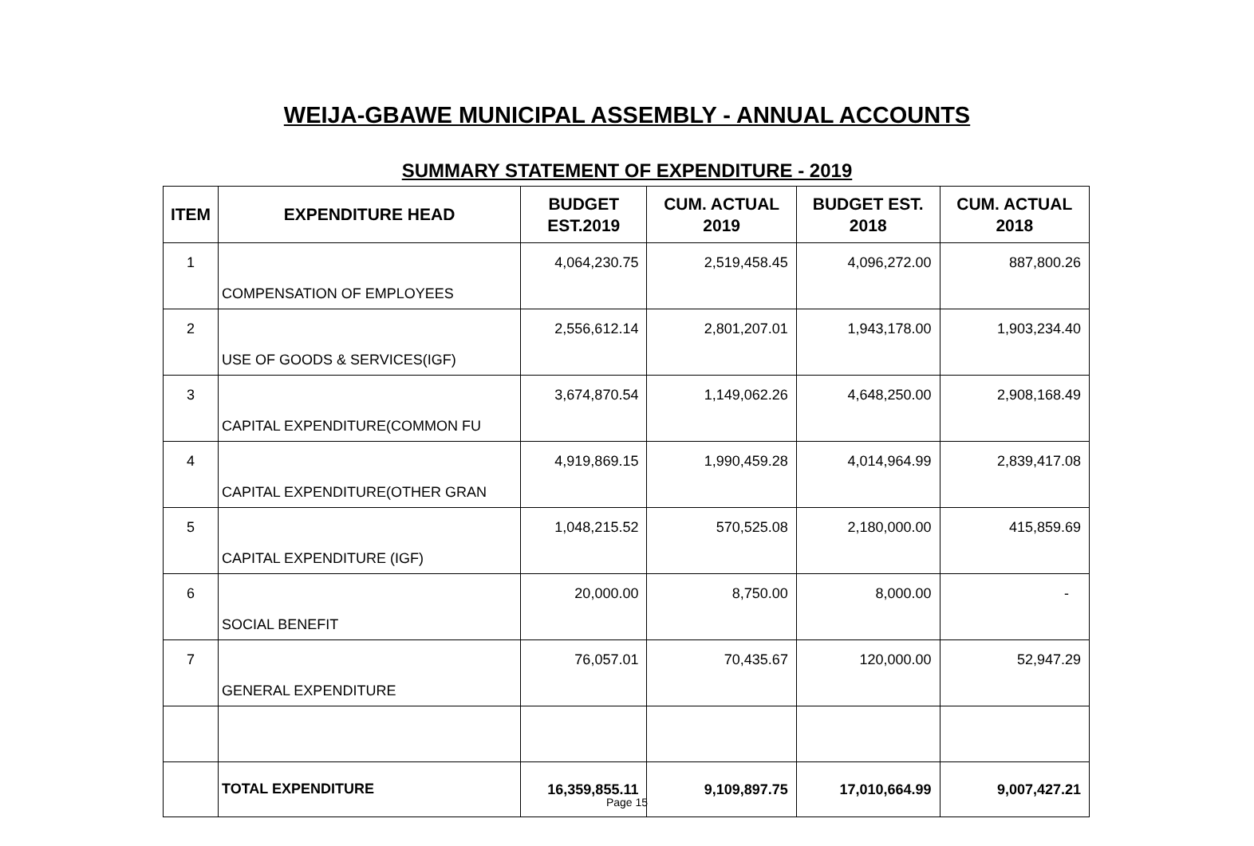WEIJA-GBAWE MUNICIPAL ASSEMBLY - ANNUAL ACCOUNTS
SUMMARY STATEMENT OF EXPENDITURE - 2019
| ITEM | EXPENDITURE HEAD | BUDGET EST.2019 | CUM. ACTUAL 2019 | BUDGET EST. 2018 | CUM. ACTUAL 2018 |
| --- | --- | --- | --- | --- | --- |
| 1 | COMPENSATION OF EMPLOYEES | 4,064,230.75 | 2,519,458.45 | 4,096,272.00 | 887,800.26 |
| 2 | USE OF GOODS & SERVICES(IGF) | 2,556,612.14 | 2,801,207.01 | 1,943,178.00 | 1,903,234.40 |
| 3 | CAPITAL EXPENDITURE(COMMON FU | 3,674,870.54 | 1,149,062.26 | 4,648,250.00 | 2,908,168.49 |
| 4 | CAPITAL EXPENDITURE(OTHER GRAN | 4,919,869.15 | 1,990,459.28 | 4,014,964.99 | 2,839,417.08 |
| 5 | CAPITAL EXPENDITURE (IGF) | 1,048,215.52 | 570,525.08 | 2,180,000.00 | 415,859.69 |
| 6 | SOCIAL BENEFIT | 20,000.00 | 8,750.00 | 8,000.00 | - |
| 7 | GENERAL EXPENDITURE | 76,057.01 | 70,435.67 | 120,000.00 | 52,947.29 |
| | TOTAL EXPENDITURE | 16,359,855.11 | 9,109,897.75 | 17,010,664.99 | 9,007,427.21 |
Page 15